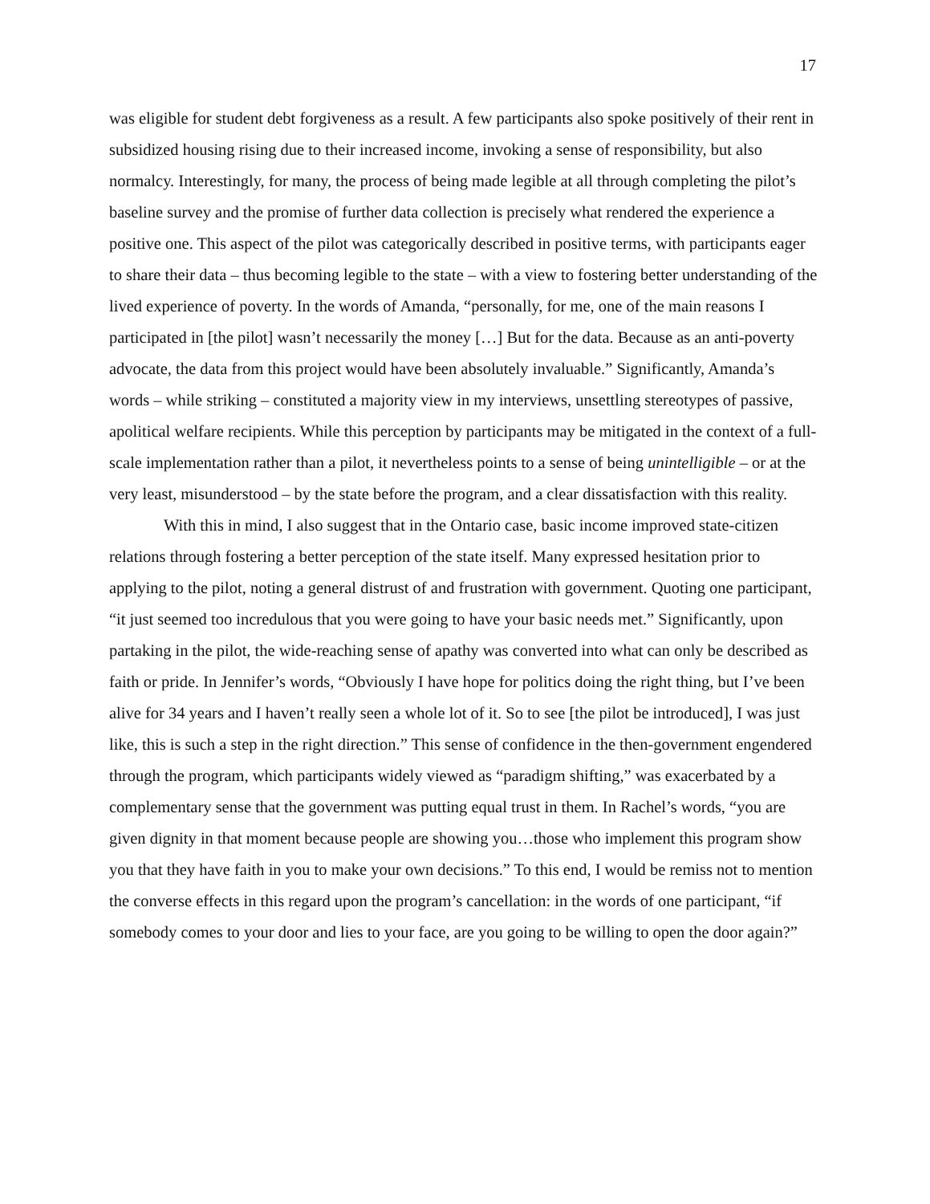17
was eligible for student debt forgiveness as a result. A few participants also spoke positively of their rent in subsidized housing rising due to their increased income, invoking a sense of responsibility, but also normalcy. Interestingly, for many, the process of being made legible at all through completing the pilot’s baseline survey and the promise of further data collection is precisely what rendered the experience a positive one. This aspect of the pilot was categorically described in positive terms, with participants eager to share their data – thus becoming legible to the state – with a view to fostering better understanding of the lived experience of poverty. In the words of Amanda, “personally, for me, one of the main reasons I participated in [the pilot] wasn’t necessarily the money […] But for the data. Because as an anti-poverty advocate, the data from this project would have been absolutely invaluable.” Significantly, Amanda’s words – while striking – constituted a majority view in my interviews, unsettling stereotypes of passive, apolitical welfare recipients. While this perception by participants may be mitigated in the context of a full-scale implementation rather than a pilot, it nevertheless points to a sense of being unintelligible – or at the very least, misunderstood – by the state before the program, and a clear dissatisfaction with this reality.
With this in mind, I also suggest that in the Ontario case, basic income improved state-citizen relations through fostering a better perception of the state itself. Many expressed hesitation prior to applying to the pilot, noting a general distrust of and frustration with government. Quoting one participant, “it just seemed too incredulous that you were going to have your basic needs met.” Significantly, upon partaking in the pilot, the wide-reaching sense of apathy was converted into what can only be described as faith or pride. In Jennifer’s words, “Obviously I have hope for politics doing the right thing, but I’ve been alive for 34 years and I haven’t really seen a whole lot of it. So to see [the pilot be introduced], I was just like, this is such a step in the right direction.” This sense of confidence in the then-government engendered through the program, which participants widely viewed as “paradigm shifting,” was exacerbated by a complementary sense that the government was putting equal trust in them. In Rachel’s words, “you are given dignity in that moment because people are showing you…those who implement this program show you that they have faith in you to make your own decisions.” To this end, I would be remiss not to mention the converse effects in this regard upon the program’s cancellation: in the words of one participant, “if somebody comes to your door and lies to your face, are you going to be willing to open the door again?”